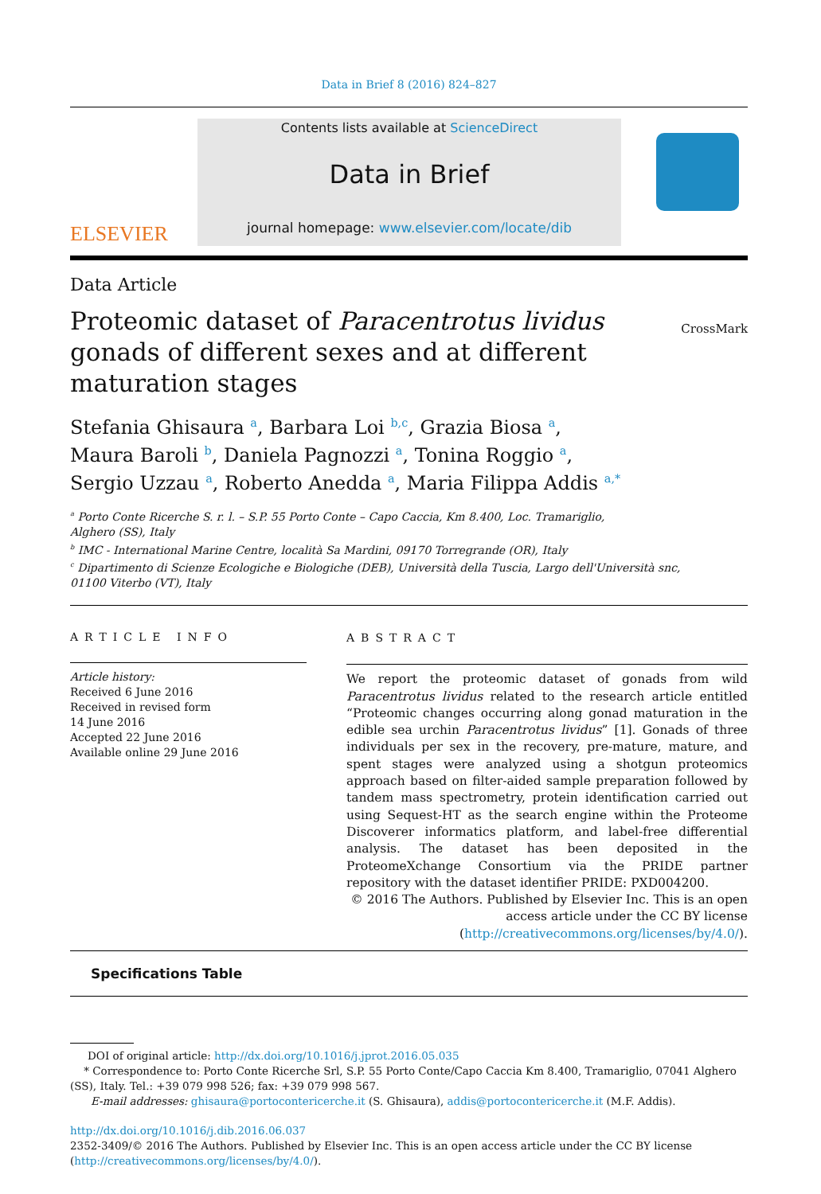Data in Brief 8 (2016) 824–827
ELSEVIER
Contents lists available at ScienceDirect
Data in Brief
journal homepage: www.elsevier.com/locate/dib
Data Article
Proteomic dataset of Paracentrotus lividus gonads of different sexes and at different maturation stages
CrossMark
Stefania Ghisaura <sup>a</sup>, Barbara Loi <sup>b,c</sup>, Grazia Biosa <sup>a</sup>,
Maura Baroli <sup>b</sup>, Daniela Pagnozzi <sup>a</sup>, Tonina Roggio <sup>a</sup>,
Sergio Uzzau <sup>a</sup>, Roberto Anedda <sup>a</sup>, Maria Filippa Addis <sup>a,*</sup>
<sup>a</sup> Porto Conte Ricerche S. r. l. – S.P. 55 Porto Conte – Capo Caccia, Km 8.400, Loc. Tramariglio,
Alghero (SS), Italy
<sup>b</sup> IMC - International Marine Centre, località Sa Mardini, 09170 Torregrande (OR), Italy
<sup>c</sup> Dipartimento di Scienze Ecologiche e Biologiche (DEB), Università della Tuscia, Largo dell'Università snc,
01100 Viterbo (VT), Italy
ARTICLE INFO
Article history:
Received 6 June 2016
Received in revised form
14 June 2016
Accepted 22 June 2016
Available online 29 June 2016
ABSTRACT
We report the proteomic dataset of gonads from wild Paracentrotus lividus related to the research article entitled “Proteomic changes occurring along gonad maturation in the edible sea urchin Paracentrotus lividus” [1]. Gonads of three individuals per sex in the recovery, pre-mature, mature, and spent stages were analyzed using a shotgun proteomics approach based on filter-aided sample preparation followed by tandem mass spectrometry, protein identification carried out using Sequest-HT as the search engine within the Proteome Discoverer informatics platform, and label-free differential analysis. The dataset has been deposited in the ProteomeXchange Consortium via the PRIDE partner repository with the dataset identifier PRIDE: PXD004200.
© 2016 The Authors. Published by Elsevier Inc. This is an open access article under the CC BY license (http://creativecommons.org/licenses/by/4.0/).
Specifications Table
DOI of original article: http://dx.doi.org/10.1016/j.jprot.2016.05.035
* Correspondence to: Porto Conte Ricerche Srl, S.P. 55 Porto Conte/Capo Caccia Km 8.400, Tramariglio, 07041 Alghero (SS), Italy. Tel.: +39 079 998 526; fax: +39 079 998 567.
E-mail addresses: ghisaura@portocontericerche.it (S. Ghisaura), addis@portocontericerche.it (M.F. Addis).
http://dx.doi.org/10.1016/j.dib.2016.06.037
2352-3409/© 2016 The Authors. Published by Elsevier Inc. This is an open access article under the CC BY license (http://creativecommons.org/licenses/by/4.0/).